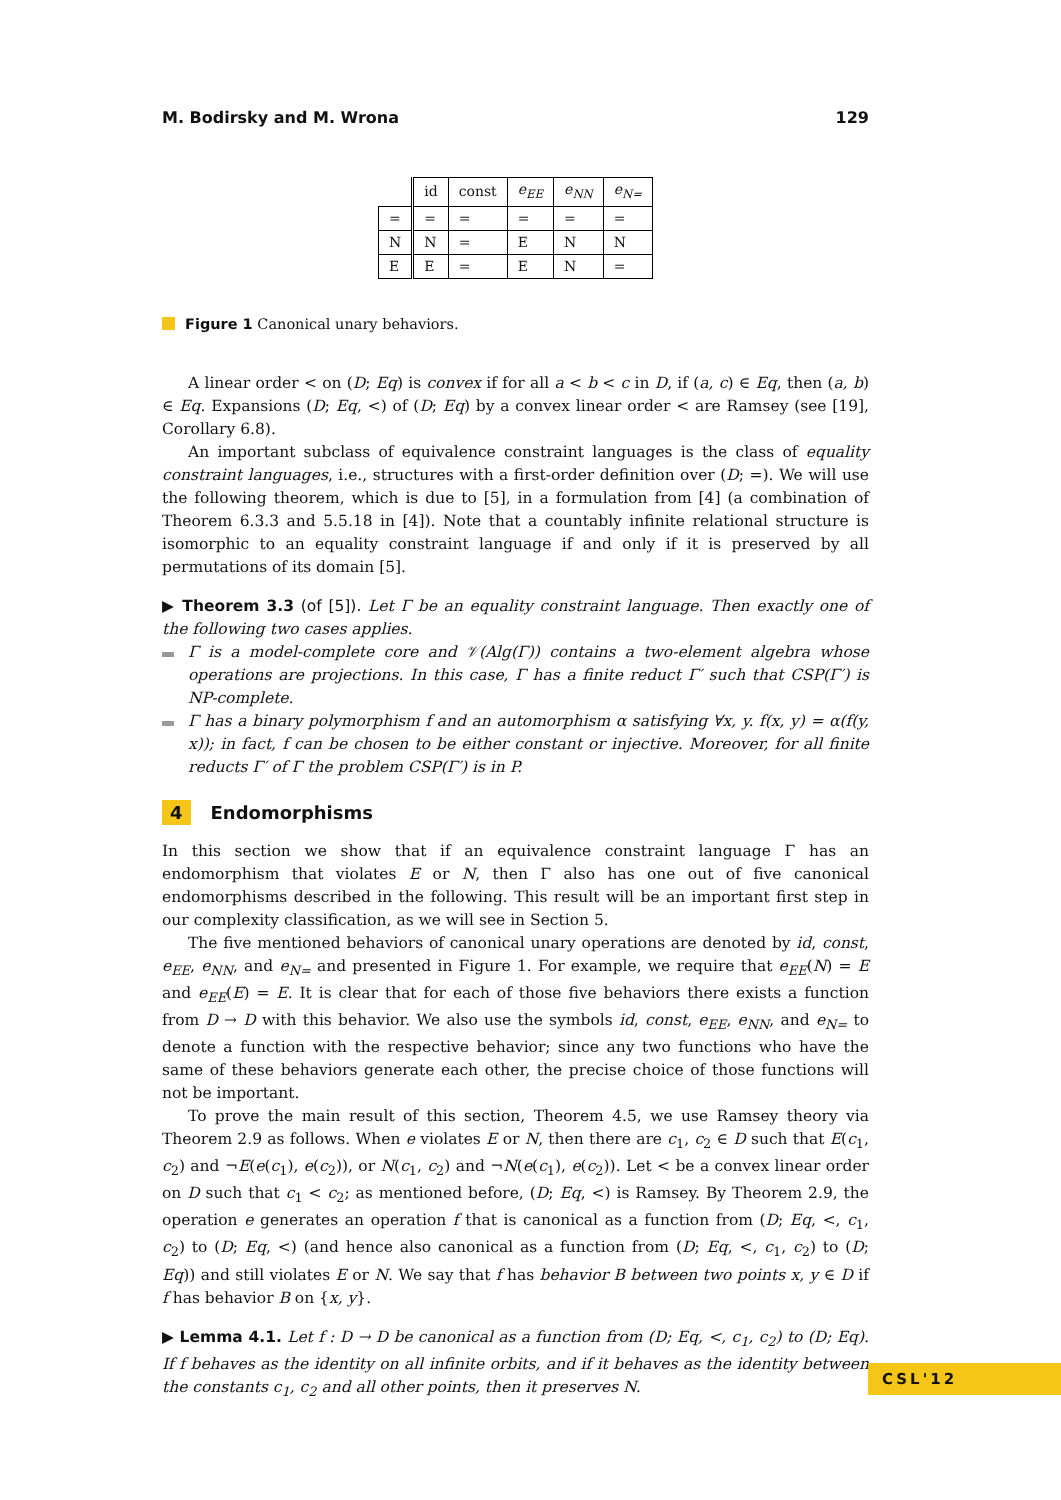M. Bodirsky and M. Wrona 129
| | id | const | e<sub>EE</sub> | e<sub>NN</sub> | e<sub>N=</sub> |
| --- | --- | --- | --- | --- | --- |
| = | = | = | = | = | = |
| N | N | = | E | N | N |
| E | E | = | E | N | = |
Figure 1 Canonical unary behaviors.
A linear order < on (D; Eq) is convex if for all a < b < c in D, if (a, c) ∈ Eq, then (a, b) ∈ Eq. Expansions (D; Eq, <) of (D; Eq) by a convex linear order < are Ramsey (see [19], Corollary 6.8).
An important subclass of equivalence constraint languages is the class of equality constraint languages, i.e., structures with a first-order definition over (D; =). We will use the following theorem, which is due to [5], in a formulation from [4] (a combination of Theorem 6.3.3 and 5.5.18 in [4]). Note that a countably infinite relational structure is isomorphic to an equality constraint language if and only if it is preserved by all permutations of its domain [5].
▶ Theorem 3.3 (of [5]). Let Γ be an equality constraint language. Then exactly one of the following two cases applies.
Γ is a model-complete core and 𝒱(Alg(Γ)) contains a two-element algebra whose operations are projections. In this case, Γ has a finite reduct Γ′ such that CSP(Γ′) is NP-complete.
Γ has a binary polymorphism f and an automorphism α satisfying ∀x, y. f(x, y) = α(f(y, x)); in fact, f can be chosen to be either constant or injective. Moreover, for all finite reducts Γ′ of Γ the problem CSP(Γ′) is in P.
4 Endomorphisms
In this section we show that if an equivalence constraint language Γ has an endomorphism that violates E or N, then Γ also has one out of five canonical endomorphisms described in the following. This result will be an important first step in our complexity classification, as we will see in Section 5.
The five mentioned behaviors of canonical unary operations are denoted by id, const, e<sub>EE</sub>, e<sub>NN</sub>, and e<sub>N=</sub> and presented in Figure 1. For example, we require that e<sub>EE</sub>(N) = E and e<sub>EE</sub>(E) = E. It is clear that for each of those five behaviors there exists a function from D → D with this behavior. We also use the symbols id, const, e<sub>EE</sub>, e<sub>NN</sub>, and e<sub>N=</sub> to denote a function with the respective behavior; since any two functions who have the same of these behaviors generate each other, the precise choice of those functions will not be important.
To prove the main result of this section, Theorem 4.5, we use Ramsey theory via Theorem 2.9 as follows. When e violates E or N, then there are c<sub>1</sub>, c<sub>2</sub> ∈ D such that E(c<sub>1</sub>, c<sub>2</sub>) and ¬E(e(c<sub>1</sub>), e(c<sub>2</sub>)), or N(c<sub>1</sub>, c<sub>2</sub>) and ¬N(e(c<sub>1</sub>), e(c<sub>2</sub>)). Let < be a convex linear order on D such that c<sub>1</sub> < c<sub>2</sub>; as mentioned before, (D; Eq, <) is Ramsey. By Theorem 2.9, the operation e generates an operation f that is canonical as a function from (D; Eq, <, c<sub>1</sub>, c<sub>2</sub>) to (D; Eq, <) (and hence also canonical as a function from (D; Eq, <, c<sub>1</sub>, c<sub>2</sub>) to (D; Eq)) and still violates E or N. We say that f has behavior B between two points x, y ∈ D if f has behavior B on {x, y}.
▶ Lemma 4.1. Let f : D → D be canonical as a function from (D; Eq, <, c<sub>1</sub>, c<sub>2</sub>) to (D; Eq). If f behaves as the identity on all infinite orbits, and if it behaves as the identity between the constants c<sub>1</sub>, c<sub>2</sub> and all other points, then it preserves N.
CSL'12